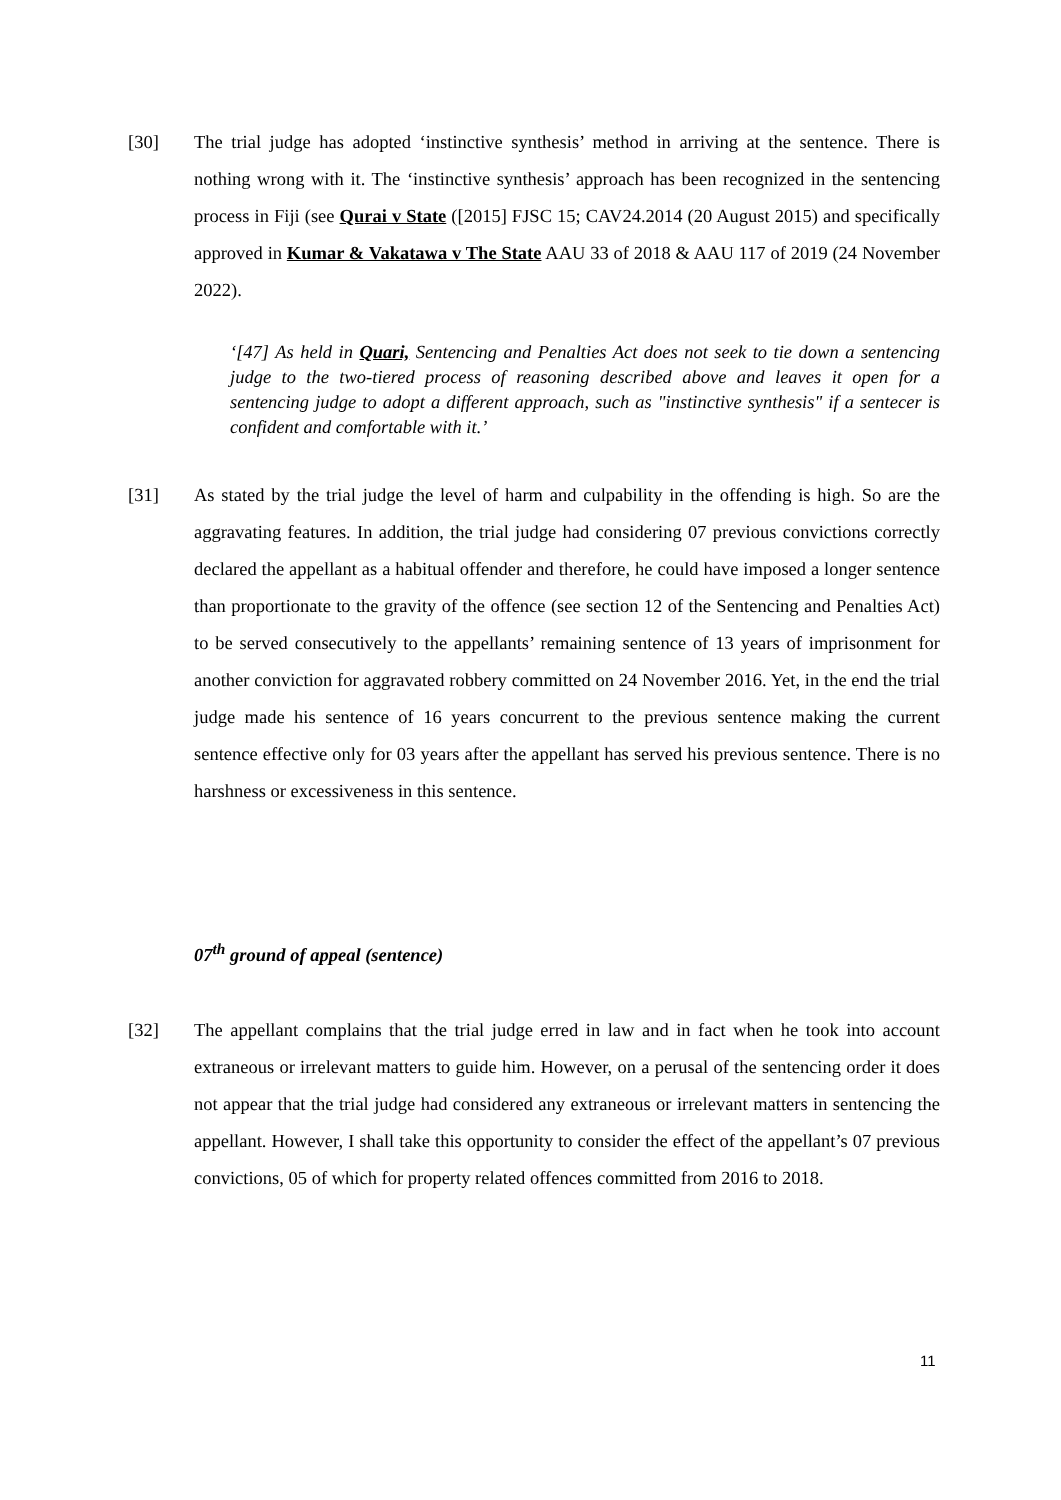[30] The trial judge has adopted ‘instinctive synthesis’ method in arriving at the sentence. There is nothing wrong with it. The ‘instinctive synthesis’ approach has been recognized in the sentencing process in Fiji (see Qurai v State ([2015] FJSC 15; CAV24.2014 (20 August 2015) and specifically approved in Kumar & Vakatawa v The State AAU 33 of 2018 & AAU 117 of 2019 (24 November 2022).
‘[47] As held in Quari, Sentencing and Penalties Act does not seek to tie down a sentencing judge to the two-tiered process of reasoning described above and leaves it open for a sentencing judge to adopt a different approach, such as "instinctive synthesis" if a sentecer is confident and comfortable with it.’
[31] As stated by the trial judge the level of harm and culpability in the offending is high. So are the aggravating features. In addition, the trial judge had considering 07 previous convictions correctly declared the appellant as a habitual offender and therefore, he could have imposed a longer sentence than proportionate to the gravity of the offence (see section 12 of the Sentencing and Penalties Act) to be served consecutively to the appellants’ remaining sentence of 13 years of imprisonment for another conviction for aggravated robbery committed on 24 November 2016. Yet, in the end the trial judge made his sentence of 16 years concurrent to the previous sentence making the current sentence effective only for 03 years after the appellant has served his previous sentence. There is no harshness or excessiveness in this sentence.
07<sup>th</sup> ground of appeal (sentence)
[32] The appellant complains that the trial judge erred in law and in fact when he took into account extraneous or irrelevant matters to guide him. However, on a perusal of the sentencing order it does not appear that the trial judge had considered any extraneous or irrelevant matters in sentencing the appellant. However, I shall take this opportunity to consider the effect of the appellant’s 07 previous convictions, 05 of which for property related offences committed from 2016 to 2018.
11